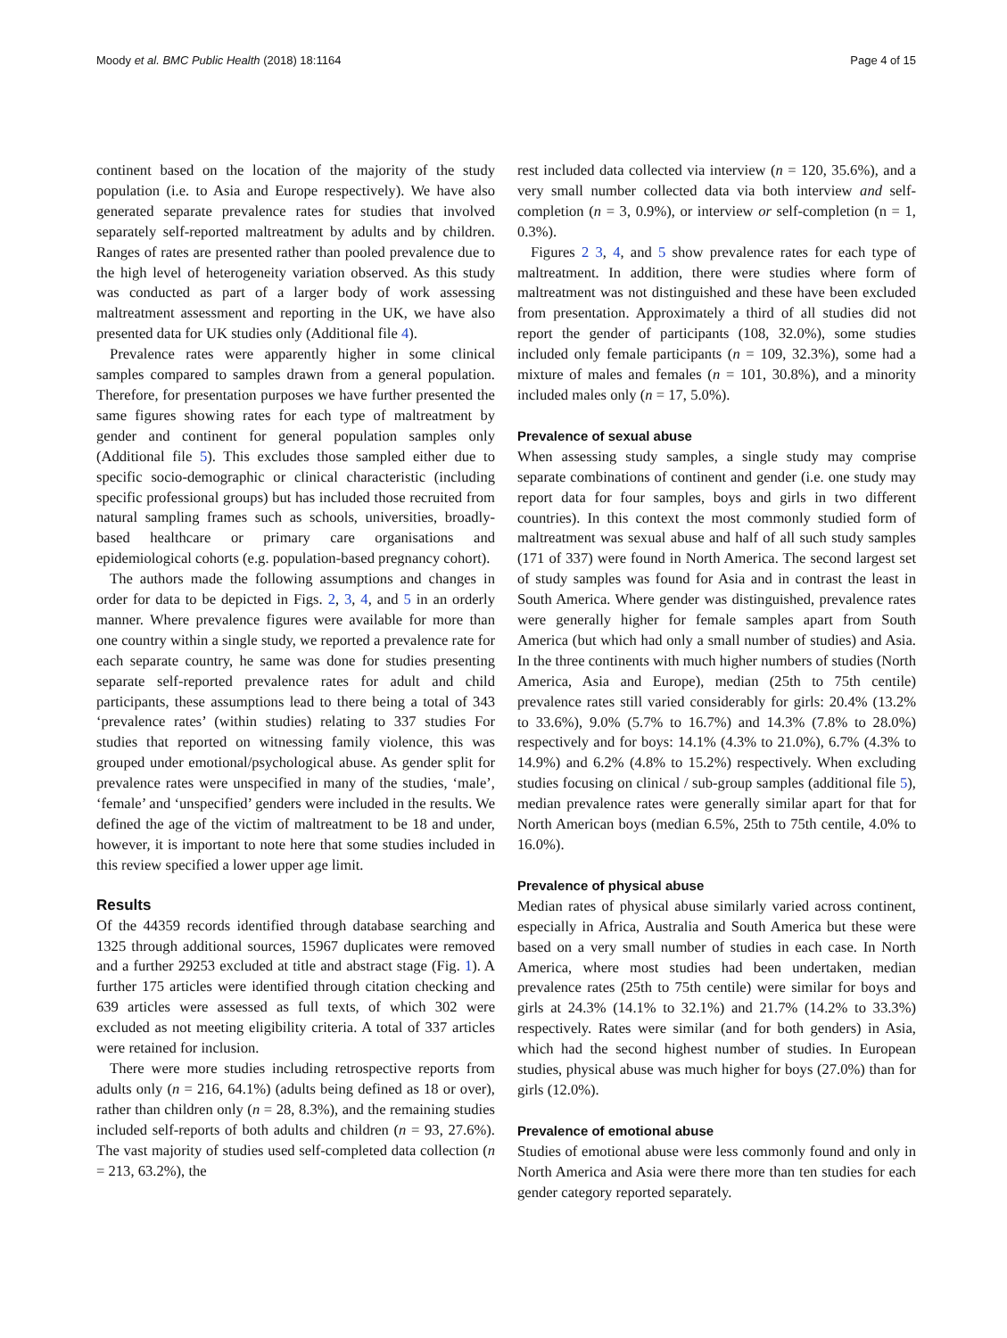Moody et al. BMC Public Health (2018) 18:1164 Page 4 of 15
continent based on the location of the majority of the study population (i.e. to Asia and Europe respectively). We have also generated separate prevalence rates for studies that involved separately self-reported maltreatment by adults and by children. Ranges of rates are presented rather than pooled prevalence due to the high level of heterogeneity variation observed. As this study was conducted as part of a larger body of work assessing maltreatment assessment and reporting in the UK, we have also presented data for UK studies only (Additional file 4).
Prevalence rates were apparently higher in some clinical samples compared to samples drawn from a general population. Therefore, for presentation purposes we have further presented the same figures showing rates for each type of maltreatment by gender and continent for general population samples only (Additional file 5). This excludes those sampled either due to specific socio-demographic or clinical characteristic (including specific professional groups) but has included those recruited from natural sampling frames such as schools, universities, broadly-based healthcare or primary care organisations and epidemiological cohorts (e.g. population-based pregnancy cohort).
The authors made the following assumptions and changes in order for data to be depicted in Figs. 2, 3, 4, and 5 in an orderly manner. Where prevalence figures were available for more than one country within a single study, we reported a prevalence rate for each separate country, he same was done for studies presenting separate self-reported prevalence rates for adult and child participants, these assumptions lead to there being a total of 343 ‘prevalence rates’ (within studies) relating to 337 studies For studies that reported on witnessing family violence, this was grouped under emotional/psychological abuse. As gender split for prevalence rates were unspecified in many of the studies, ‘male’, ‘female’ and ‘unspecified’ genders were included in the results. We defined the age of the victim of maltreatment to be 18 and under, however, it is important to note here that some studies included in this review specified a lower upper age limit.
Results
Of the 44359 records identified through database searching and 1325 through additional sources, 15967 duplicates were removed and a further 29253 excluded at title and abstract stage (Fig. 1). A further 175 articles were identified through citation checking and 639 articles were assessed as full texts, of which 302 were excluded as not meeting eligibility criteria. A total of 337 articles were retained for inclusion.
There were more studies including retrospective reports from adults only (n = 216, 64.1%) (adults being defined as 18 or over), rather than children only (n = 28, 8.3%), and the remaining studies included self-reports of both adults and children (n = 93, 27.6%). The vast majority of studies used self-completed data collection (n = 213, 63.2%), the
rest included data collected via interview (n = 120, 35.6%), and a very small number collected data via both interview and self-completion (n = 3, 0.9%), or interview or self-completion (n = 1, 0.3%).
Figures 2 3, 4, and 5 show prevalence rates for each type of maltreatment. In addition, there were studies where form of maltreatment was not distinguished and these have been excluded from presentation. Approximately a third of all studies did not report the gender of participants (108, 32.0%), some studies included only female participants (n = 109, 32.3%), some had a mixture of males and females (n = 101, 30.8%), and a minority included males only (n = 17, 5.0%).
Prevalence of sexual abuse
When assessing study samples, a single study may comprise separate combinations of continent and gender (i.e. one study may report data for four samples, boys and girls in two different countries). In this context the most commonly studied form of maltreatment was sexual abuse and half of all such study samples (171 of 337) were found in North America. The second largest set of study samples was found for Asia and in contrast the least in South America. Where gender was distinguished, prevalence rates were generally higher for female samples apart from South America (but which had only a small number of studies) and Asia. In the three continents with much higher numbers of studies (North America, Asia and Europe), median (25th to 75th centile) prevalence rates still varied considerably for girls: 20.4% (13.2% to 33.6%), 9.0% (5.7% to 16.7%) and 14.3% (7.8% to 28.0%) respectively and for boys: 14.1% (4.3% to 21.0%), 6.7% (4.3% to 14.9%) and 6.2% (4.8% to 15.2%) respectively. When excluding studies focusing on clinical / sub-group samples (additional file 5), median prevalence rates were generally similar apart for that for North American boys (median 6.5%, 25th to 75th centile, 4.0% to 16.0%).
Prevalence of physical abuse
Median rates of physical abuse similarly varied across continent, especially in Africa, Australia and South America but these were based on a very small number of studies in each case. In North America, where most studies had been undertaken, median prevalence rates (25th to 75th centile) were similar for boys and girls at 24.3% (14.1% to 32.1%) and 21.7% (14.2% to 33.3%) respectively. Rates were similar (and for both genders) in Asia, which had the second highest number of studies. In European studies, physical abuse was much higher for boys (27.0%) than for girls (12.0%).
Prevalence of emotional abuse
Studies of emotional abuse were less commonly found and only in North America and Asia were there more than ten studies for each gender category reported separately.